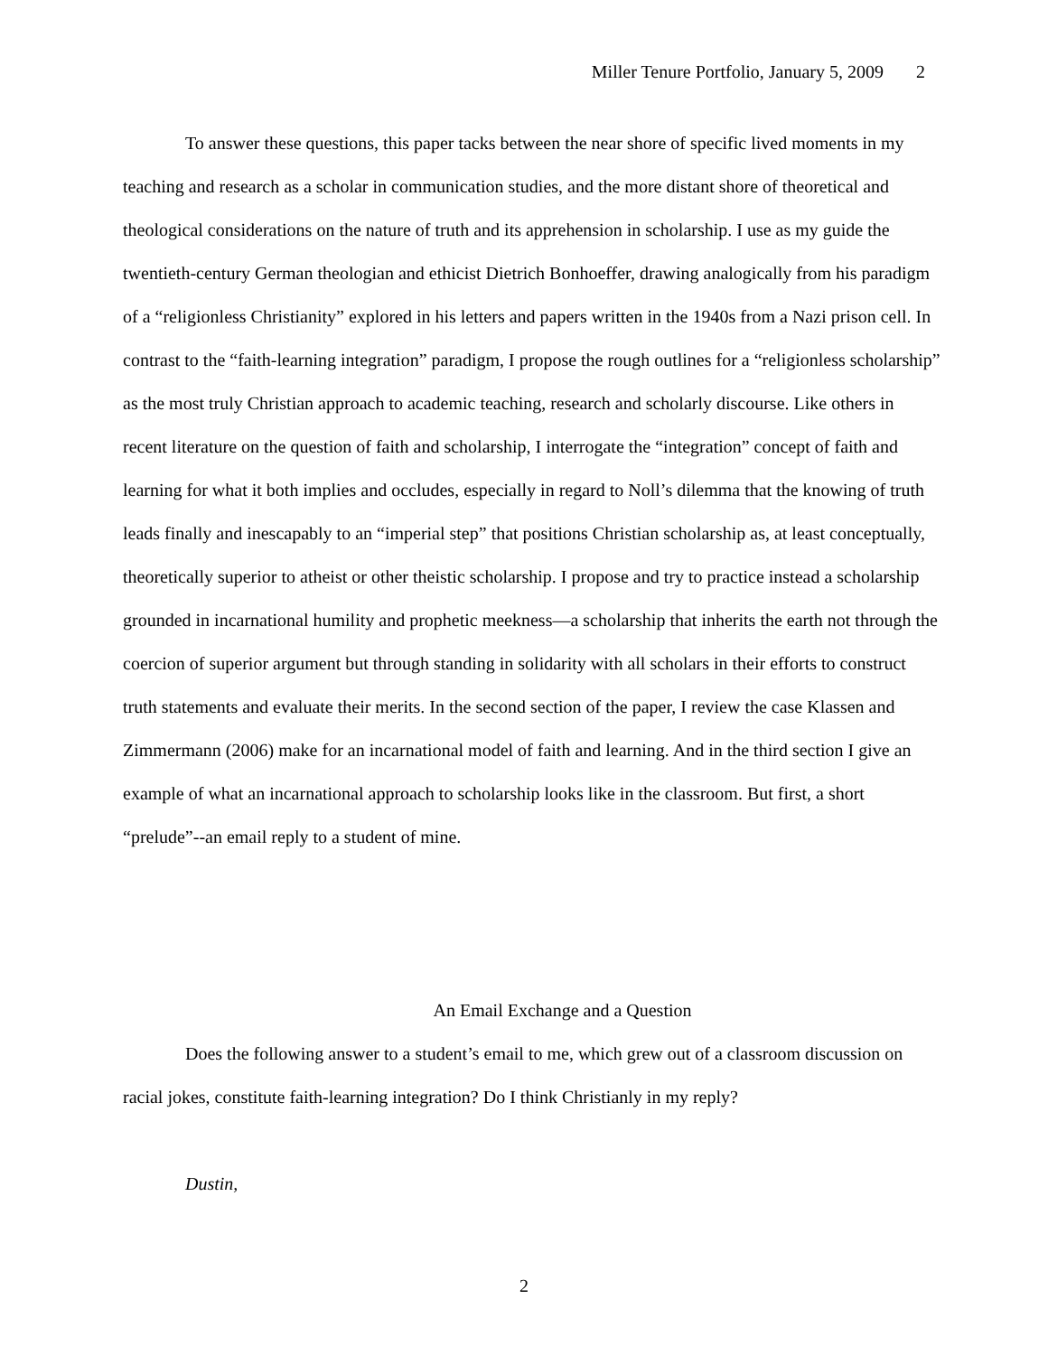Miller Tenure Portfolio, January 5, 2009 2
To answer these questions, this paper tacks between the near shore of specific lived moments in my teaching and research as a scholar in communication studies, and the more distant shore of theoretical and theological considerations on the nature of truth and its apprehension in scholarship. I use as my guide the twentieth-century German theologian and ethicist Dietrich Bonhoeffer, drawing analogically from his paradigm of a “religionless Christianity” explored in his letters and papers written in the 1940s from a Nazi prison cell. In contrast to the “faith-learning integration” paradigm, I propose the rough outlines for a “religionless scholarship” as the most truly Christian approach to academic teaching, research and scholarly discourse. Like others in recent literature on the question of faith and scholarship, I interrogate the “integration” concept of faith and learning for what it both implies and occludes, especially in regard to Noll’s dilemma that the knowing of truth leads finally and inescapably to an “imperial step” that positions Christian scholarship as, at least conceptually, theoretically superior to atheist or other theistic scholarship. I propose and try to practice instead a scholarship grounded in incarnational humility and prophetic meekness—a scholarship that inherits the earth not through the coercion of superior argument but through standing in solidarity with all scholars in their efforts to construct truth statements and evaluate their merits. In the second section of the paper, I review the case Klassen and Zimmermann (2006) make for an incarnational model of faith and learning. And in the third section I give an example of what an incarnational approach to scholarship looks like in the classroom. But first, a short “prelude”--an email reply to a student of mine.
An Email Exchange and a Question
Does the following answer to a student’s email to me, which grew out of a classroom discussion on racial jokes, constitute faith-learning integration? Do I think Christianly in my reply?
Dustin,
2